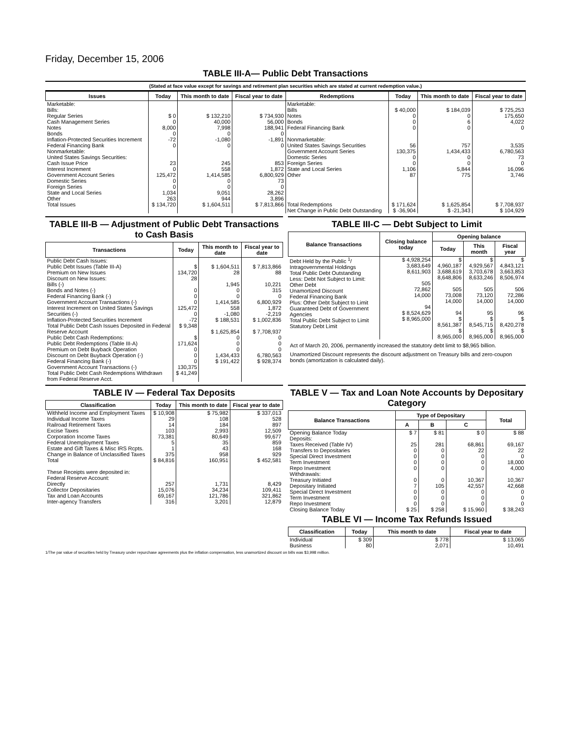Friday, December 15, 2006
TABLE III-A— Public Debt Transactions
(Stated at face value except for savings and retirement plan securities which are stated at current redemption value.)
| Issues | Today | This month to date | Fiscal year to date | Redemptions | Today | This month to date | Fiscal year to date |
| --- | --- | --- | --- | --- | --- | --- | --- |
| Marketable: Bills: Regular Series Cash Management Series Notes Bonds Inflation-Protected Securities Increment Federal Financing Bank Nonmarketable: United States Savings Securities: Cash Issue Price Interest Increment Government Account Series Domestic Series Foreign Series State and Local Series Other | $ 0 0 8,000 0 -72 0 23 0 125,472 0 0 1,034 263 | $ 132,210 40,000 7,998 0 -1,080 0 245 558 1,414,585 0 0 9,051 944 | $ 734,930 56,000 188,941 0 -1,891 0 853 1,872 6,800,929 73 0 28,262 3,896 | Marketable: Bills Notes Bonds Federal Financing Bank Nonmarketable: United States Savings Securities Government Account Series Domestic Series Foreign Series State and Local Series Other | $ 40,000 0 0 0 56 130,375 0 0 1,106 87 | $ 184,039 0 6 0 757 1,434,433 0 0 5,844 775 | $ 725,253 175,650 4,022 0 3,535 6,780,563 73 0 16,096 3,746 |
| Total Issues | $ 134,720 | $ 1,604,511 | $ 7,813,866 | Total Redemptions | $ 171,624 | $ 1,625,854 | $ 7,708,937 |
| | | | | Net Change in Public Debt Outstanding | $ -36,904 | $ -21,343 | $ 104,929 |
TABLE III-B — Adjustment of Public Debt Transactions to Cash Basis
| Transactions | Today | This month to date | Fiscal year to date |
| --- | --- | --- | --- |
| Public Debt Cash Issues: Public Debt Issues (Table III-A) Premium on New Issues Discount on New Issues: Bills (-) Bonds and Notes (-) Federal Financing Bank (-) Government Account Transactions (-) Interest Increment on United States Savings Securities (-) Inflation-Protected Securities Increment Total Public Debt Cash Issues Deposited in Federal Reserve Account Public Debt Cash Redemptions: Public Debt Redemptions (Table III-A) Premium on Debt Buyback Operation Discount on Debt Buyback Operation (-) Federal Financing Bank (-) Government Account Transactions (-) Total Public Debt Cash Redemptions Withdrawn from Federal Reserve Acct. | $ 134,720 28 0 0 0 125,472 0 -72 $ 9,348 $ 171,624 0 0 0 130,375 $ 41,249 | $ 1,604,511 28 1,945 0 0 1,414,585 558 -1,080 $ 188,531 $ 1,625,854 0 0 0 1,434,433 $ 191,422 | $ 7,813,866 88 10,221 315 0 6,800,929 1,872 -2,219 $ 1,002,836 $ 7,708,937 0 0 0 6,780,563 $ 928,374 |
TABLE III-C — Debt Subject to Limit
| Balance Transactions | Closing balance today | Opening balance | | |
| --- | --- | --- | --- | --- |
| | | Today | This month | Fiscal year |
| Debt Held by the Public <sup>1</sup>/ Intragovernmental Holdings Total Public Debt Outstanding Less: Debt Not Subject to Limit: Other Debt Unamortized Discount Federal Financing Bank Plus: Other Debt Subject to Limit Guaranteed Debt of Government Agencies Total Public Debt Subject to Limit Statutory Debt Limit | $ 4,928,254 3,683,649 8,611,903 505 72,862 14,000 94 $ 8,524,629 $ 8,965,000 | $ 4,960,187 3,688,619 8,648,806 505 73,008 14,000 94 $ 8,561,387 $ 8,965,000 | $ 4,929,567 3,703,678 8,633,246 505 73,120 14,000 95 $ 8,545,715 $ 8,965,000 | $ 4,843,121 3,663,853 8,506,974 506 72,286 14,000 96 $ 8,420,278 $ 8,965,000 |
Act of March 20, 2006, permanently increased the statutory debt limit to $8,965 billion.
Unamortized Discount represents the discount adjustment on Treasury bills and zero-coupon bonds (amortization is calculated daily).
TABLE IV — Federal Tax Deposits
| Classification | Today | This month to date | Fiscal year to date |
| --- | --- | --- | --- |
| Withheld Income and Employment Taxes Individual Income Taxes Railroad Retirement Taxes Excise Taxes Corporation Income Taxes Federal Unemployment Taxes Estate and Gift Taxes & Misc IRS Rcpts. Change in Balance of Unclassified Taxes Total | $ 10,908 29 14 103 73,381 5 1 375 $ 84,816 | $ 75,982 108 184 2,993 80,649 35 43 958 160,951 | $ 337,013 528 897 12,509 99,677 859 168 929 $ 452,581 |
| These Receipts were deposited in: Federal Reserve Account: Directly Collector Depositaries Tax and Loan Accounts Inter-agency Transfers | 257 15,076 69,167 316 | 1,731 34,234 121,786 3,201 | 8,429 109,411 321,862 12,879 |
TABLE V — Tax and Loan Note Accounts by Depositary Category
| Balance Transactions | Type of Depositary | | | Total |
| --- | --- | --- | --- | --- |
| | A | B | C | |
| Opening Balance Today Deposits: Taxes Received (Table IV) Transfers to Depositaries Special Direct Investment Term Investment Repo Investment Withdrawals: Treasury Initiated Depositary Initiated Special Direct Investment Term Investment Repo Investment Closing Balance Today | $ 7 25 0 0 0 0 0 7 0 0 0 $ 25 | $ 81 281 0 0 0 0 0 105 0 0 0 $ 258 | $ 0 68,861 22 0 0 0 10,367 42,557 0 0 0 $ 15,960 | $ 88 69,167 22 0 18,000 4,000 10,367 42,668 0 0 0 $ 38,243 |
TABLE VI — Income Tax Refunds Issued
| Classification | Today | This month to date | Fiscal year to date |
| --- | --- | --- | --- |
| Individual Business | $ 309 80 | $ 778 2,071 | $ 13,065 10,491 |
1/The par value of securities held by Treasury under repurchase agreements plus the inflation compensation, less unamortized discount on bills was $3,998 million.